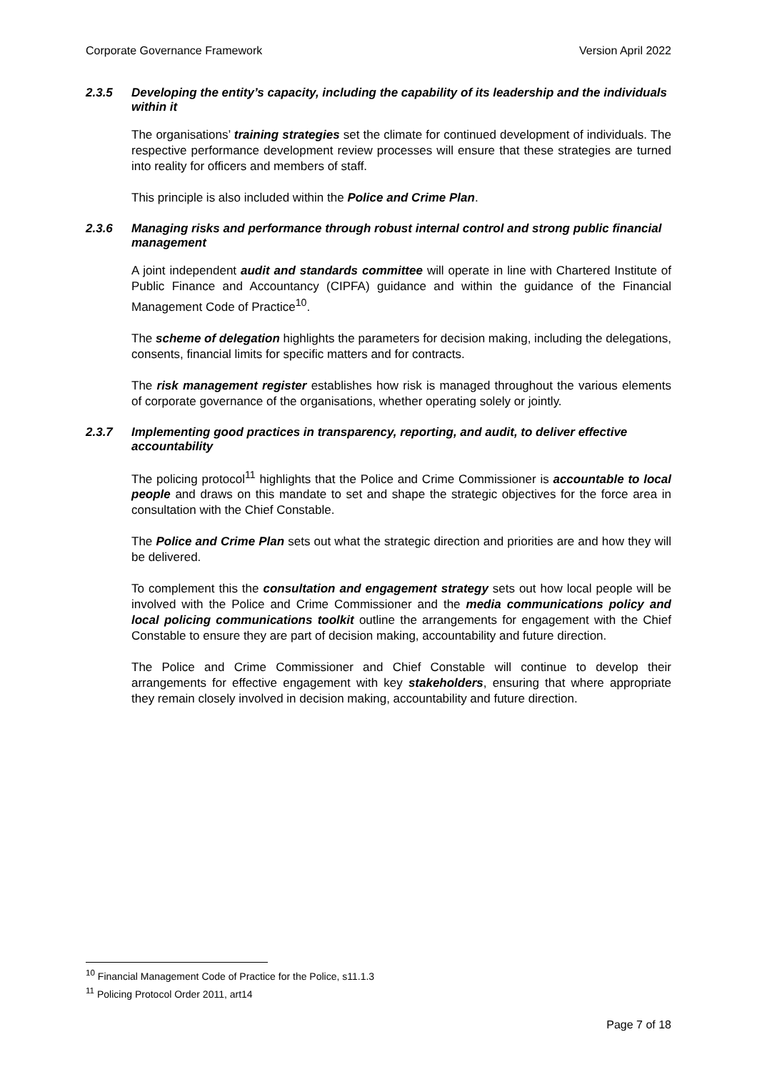Corporate Governance Framework Version April 2022
2.3.5 Developing the entity’s capacity, including the capability of its leadership and the individuals within it
The organisations’ training strategies set the climate for continued development of individuals. The respective performance development review processes will ensure that these strategies are turned into reality for officers and members of staff.
This principle is also included within the Police and Crime Plan.
2.3.6 Managing risks and performance through robust internal control and strong public financial management
A joint independent audit and standards committee will operate in line with Chartered Institute of Public Finance and Accountancy (CIPFA) guidance and within the guidance of the Financial Management Code of Practice<sup>10</sup>.
The scheme of delegation highlights the parameters for decision making, including the delegations, consents, financial limits for specific matters and for contracts.
The risk management register establishes how risk is managed throughout the various elements of corporate governance of the organisations, whether operating solely or jointly.
2.3.7 Implementing good practices in transparency, reporting, and audit, to deliver effective accountability
The policing protocol<sup>11</sup> highlights that the Police and Crime Commissioner is accountable to local people and draws on this mandate to set and shape the strategic objectives for the force area in consultation with the Chief Constable.
The Police and Crime Plan sets out what the strategic direction and priorities are and how they will be delivered.
To complement this the consultation and engagement strategy sets out how local people will be involved with the Police and Crime Commissioner and the media communications policy and local policing communications toolkit outline the arrangements for engagement with the Chief Constable to ensure they are part of decision making, accountability and future direction.
The Police and Crime Commissioner and Chief Constable will continue to develop their arrangements for effective engagement with key stakeholders, ensuring that where appropriate they remain closely involved in decision making, accountability and future direction.
<sup>10</sup> Financial Management Code of Practice for the Police, s11.1.3
<sup>11</sup> Policing Protocol Order 2011, art14
Page 7 of 18